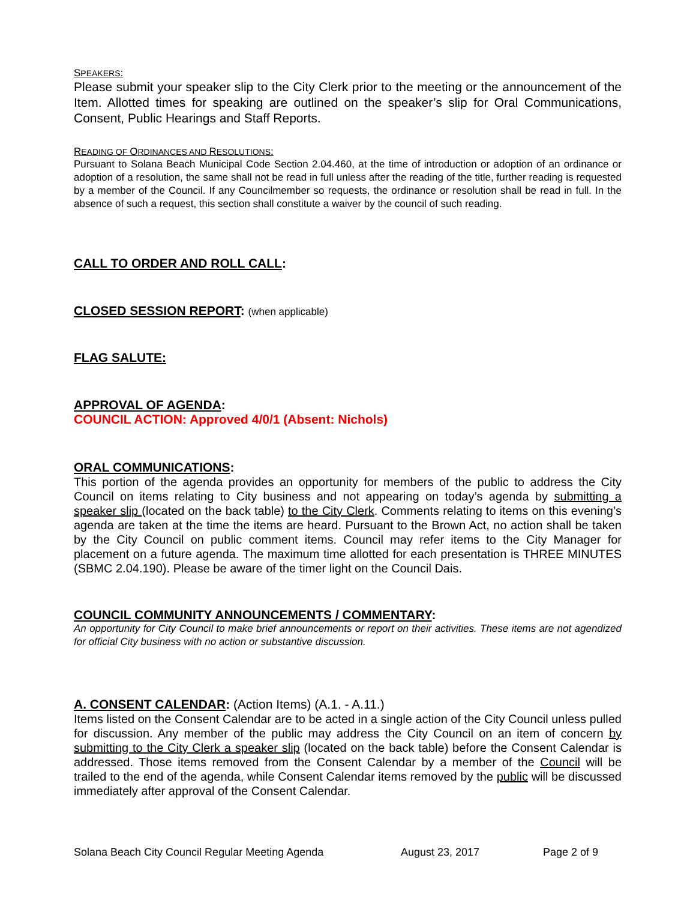SPEAKERS:
Please submit your speaker slip to the City Clerk prior to the meeting or the announcement of the Item. Allotted times for speaking are outlined on the speaker’s slip for Oral Communications, Consent, Public Hearings and Staff Reports.
READING OF ORDINANCES AND RESOLUTIONS:
Pursuant to Solana Beach Municipal Code Section 2.04.460, at the time of introduction or adoption of an ordinance or adoption of a resolution, the same shall not be read in full unless after the reading of the title, further reading is requested by a member of the Council. If any Councilmember so requests, the ordinance or resolution shall be read in full. In the absence of such a request, this section shall constitute a waiver by the council of such reading.
CALL TO ORDER AND ROLL CALL:
CLOSED SESSION REPORT: (when applicable)
FLAG SALUTE:
APPROVAL OF AGENDA:
COUNCIL ACTION: Approved 4/0/1 (Absent: Nichols)
ORAL COMMUNICATIONS:
This portion of the agenda provides an opportunity for members of the public to address the City Council on items relating to City business and not appearing on today’s agenda by submitting a speaker slip (located on the back table) to the City Clerk. Comments relating to items on this evening’s agenda are taken at the time the items are heard. Pursuant to the Brown Act, no action shall be taken by the City Council on public comment items. Council may refer items to the City Manager for placement on a future agenda. The maximum time allotted for each presentation is THREE MINUTES (SBMC 2.04.190). Please be aware of the timer light on the Council Dais.
COUNCIL COMMUNITY ANNOUNCEMENTS / COMMENTARY:
An opportunity for City Council to make brief announcements or report on their activities. These items are not agendized for official City business with no action or substantive discussion.
A. CONSENT CALENDAR: (Action Items) (A.1. - A.11.)
Items listed on the Consent Calendar are to be acted in a single action of the City Council unless pulled for discussion. Any member of the public may address the City Council on an item of concern by submitting to the City Clerk a speaker slip (located on the back table) before the Consent Calendar is addressed. Those items removed from the Consent Calendar by a member of the Council will be trailed to the end of the agenda, while Consent Calendar items removed by the public will be discussed immediately after approval of the Consent Calendar.
Solana Beach City Council Regular Meeting Agenda August 23, 2017 Page 2 of 9